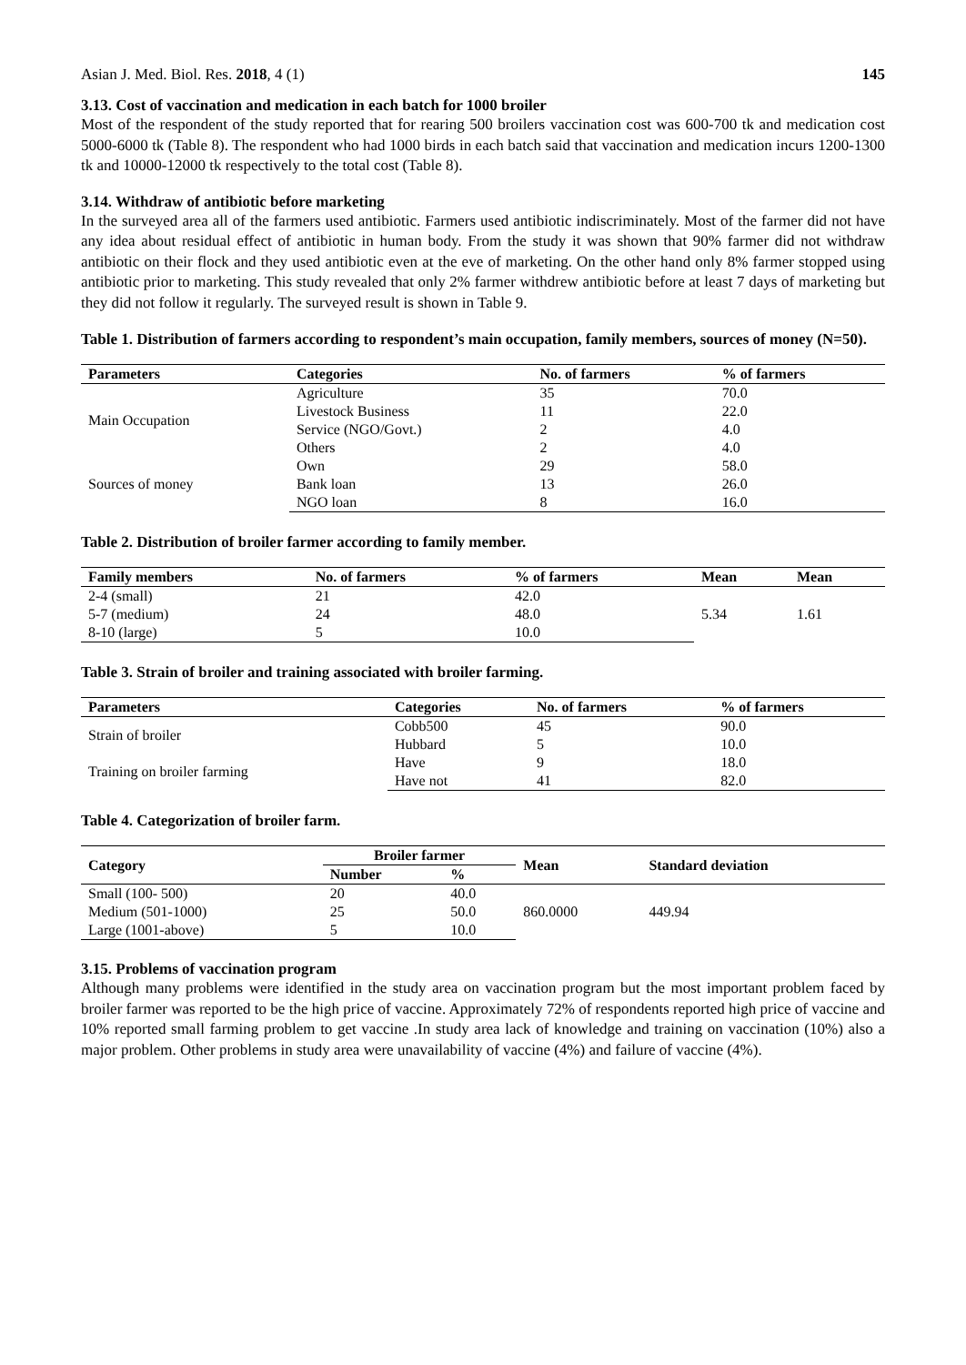Asian J. Med. Biol. Res. 2018, 4 (1) 145
3.13. Cost of vaccination and medication in each batch for 1000 broiler
Most of the respondent of the study reported that for rearing 500 broilers vaccination cost was 600-700 tk and medication cost 5000-6000 tk (Table 8). The respondent who had 1000 birds in each batch said that vaccination and medication incurs 1200-1300 tk and 10000-12000 tk respectively to the total cost (Table 8).
3.14. Withdraw of antibiotic before marketing
In the surveyed area all of the farmers used antibiotic. Farmers used antibiotic indiscriminately. Most of the farmer did not have any idea about residual effect of antibiotic in human body. From the study it was shown that 90% farmer did not withdraw antibiotic on their flock and they used antibiotic even at the eve of marketing. On the other hand only 8% farmer stopped using antibiotic prior to marketing. This study revealed that only 2% farmer withdrew antibiotic before at least 7 days of marketing but they did not follow it regularly. The surveyed result is shown in Table 9.
Table 1. Distribution of farmers according to respondent’s main occupation, family members, sources of money (N=50).
| Parameters | Categories | No. of farmers | % of farmers |
| --- | --- | --- | --- |
| Main Occupation | Agriculture | 35 | 70.0 |
| | Livestock Business | 11 | 22.0 |
| | Service (NGO/Govt.) | 2 | 4.0 |
| | Others | 2 | 4.0 |
| Sources of money | Own | 29 | 58.0 |
| | Bank loan | 13 | 26.0 |
| | NGO loan | 8 | 16.0 |
Table 2. Distribution of broiler farmer according to family member.
| Family members | No. of farmers | % of farmers | Mean | Mean |
| --- | --- | --- | --- | --- |
| 2-4 (small) | 21 | 42.0 | 5.34 | 1.61 |
| 5-7 (medium) | 24 | 48.0 | | |
| 8-10 (large) | 5 | 10.0 | | |
Table 3. Strain of broiler and training associated with broiler farming.
| Parameters | Categories | No. of farmers | % of farmers |
| --- | --- | --- | --- |
| Strain of broiler | Cobb500 | 45 | 90.0 |
| | Hubbard | 5 | 10.0 |
| Training on broiler farming | Have | 9 | 18.0 |
| | Have not | 41 | 82.0 |
Table 4. Categorization of broiler farm.
| Category | Broiler farmer | | Mean | Standard deviation |
| --- | --- | --- | --- | --- |
| | Number | % | | |
| Small (100- 500) | 20 | 40.0 | 860.0000 | 449.94 |
| Medium (501-1000) | 25 | 50.0 | | |
| Large (1001-above) | 5 | 10.0 | | |
3.15. Problems of vaccination program
Although many problems were identified in the study area on vaccination program but the most important problem faced by broiler farmer was reported to be the high price of vaccine. Approximately 72% of respondents reported high price of vaccine and 10% reported small farming problem to get vaccine .In study area lack of knowledge and training on vaccination (10%) also a major problem. Other problems in study area were unavailability of vaccine (4%) and failure of vaccine (4%).